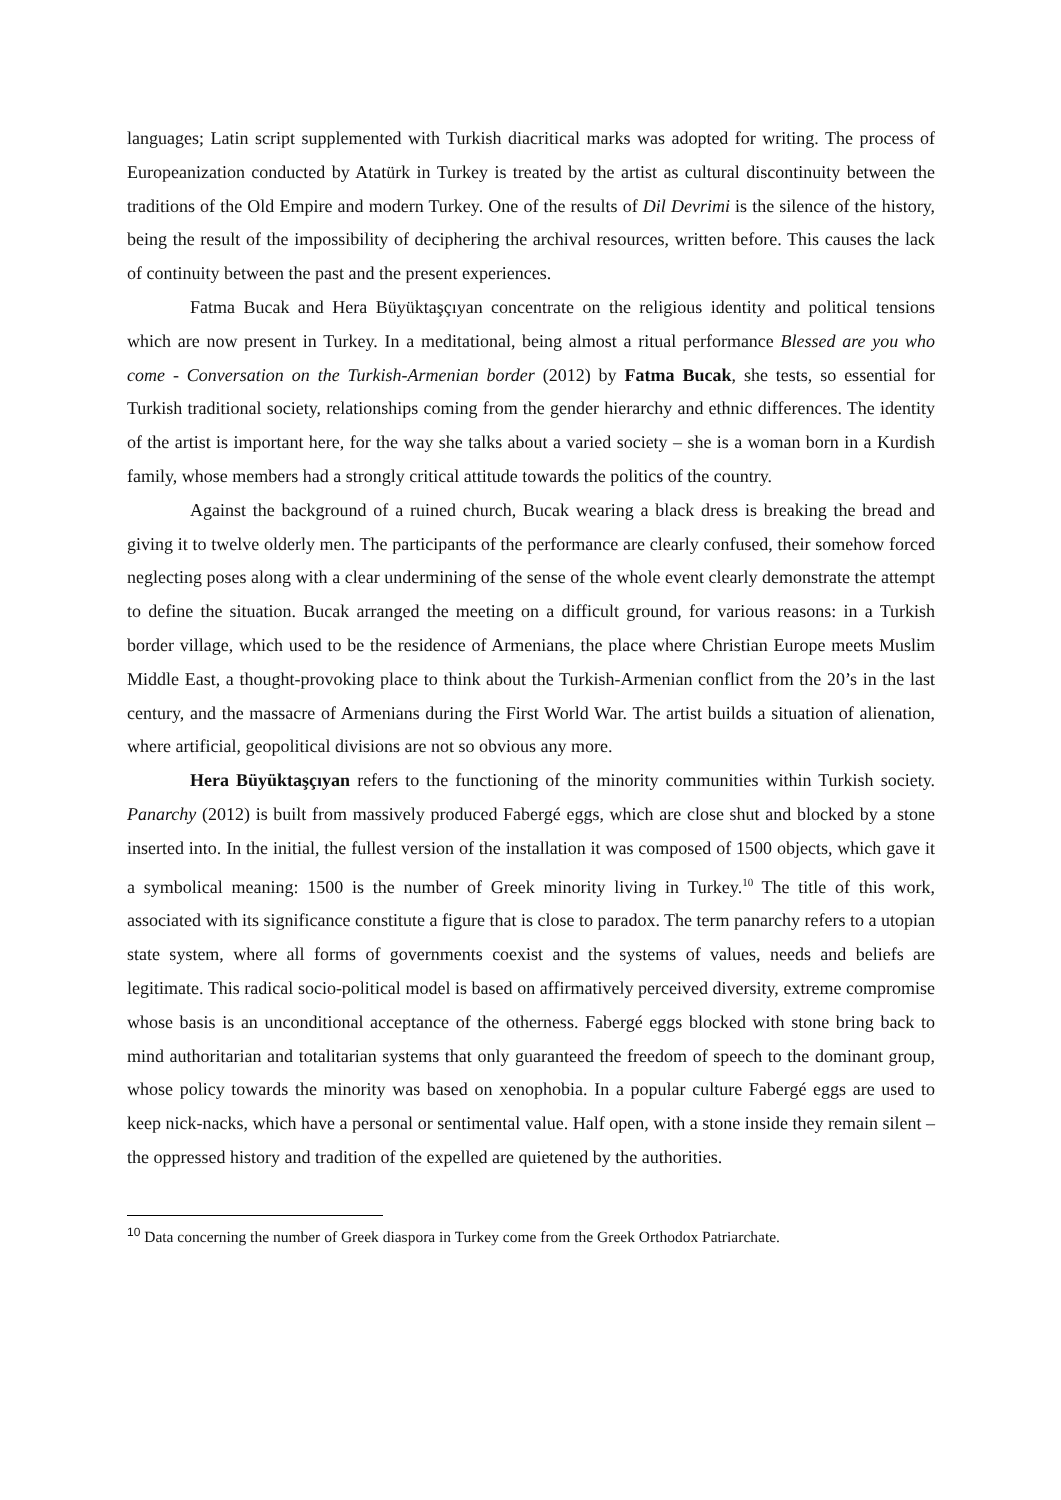languages; Latin script supplemented with Turkish diacritical marks was adopted for writing. The process of Europeanization conducted by Atatürk in Turkey is treated by the artist as cultural discontinuity between the traditions of the Old Empire and modern Turkey. One of the results of Dil Devrimi is the silence of the history, being the result of the impossibility of deciphering the archival resources, written before. This causes the lack of continuity between the past and the present experiences.
Fatma Bucak and Hera Büyüktaşçıyan concentrate on the religious identity and political tensions which are now present in Turkey. In a meditational, being almost a ritual performance Blessed are you who come - Conversation on the Turkish-Armenian border (2012) by Fatma Bucak, she tests, so essential for Turkish traditional society, relationships coming from the gender hierarchy and ethnic differences. The identity of the artist is important here, for the way she talks about a varied society – she is a woman born in a Kurdish family, whose members had a strongly critical attitude towards the politics of the country.
Against the background of a ruined church, Bucak wearing a black dress is breaking the bread and giving it to twelve olderly men. The participants of the performance are clearly confused, their somehow forced neglecting poses along with a clear undermining of the sense of the whole event clearly demonstrate the attempt to define the situation. Bucak arranged the meeting on a difficult ground, for various reasons: in a Turkish border village, which used to be the residence of Armenians, the place where Christian Europe meets Muslim Middle East, a thought-provoking place to think about the Turkish-Armenian conflict from the 20’s in the last century, and the massacre of Armenians during the First World War. The artist builds a situation of alienation, where artificial, geopolitical divisions are not so obvious any more.
Hera Büyüktaşçıyan refers to the functioning of the minority communities within Turkish society. Panarchy (2012) is built from massively produced Fabergé eggs, which are close shut and blocked by a stone inserted into. In the initial, the fullest version of the installation it was composed of 1500 objects, which gave it a symbolical meaning: 1500 is the number of Greek minority living in Turkey.<sup>10</sup> The title of this work, associated with its significance constitute a figure that is close to paradox. The term panarchy refers to a utopian state system, where all forms of governments coexist and the systems of values, needs and beliefs are legitimate. This radical socio-political model is based on affirmatively perceived diversity, extreme compromise whose basis is an unconditional acceptance of the otherness. Fabergé eggs blocked with stone bring back to mind authoritarian and totalitarian systems that only guaranteed the freedom of speech to the dominant group, whose policy towards the minority was based on xenophobia. In a popular culture Fabergé eggs are used to keep nick-nacks, which have a personal or sentimental value. Half open, with a stone inside they remain silent – the oppressed history and tradition of the expelled are quietened by the authorities.
<sup>10</sup> Data concerning the number of Greek diaspora in Turkey come from the Greek Orthodox Patriarchate.